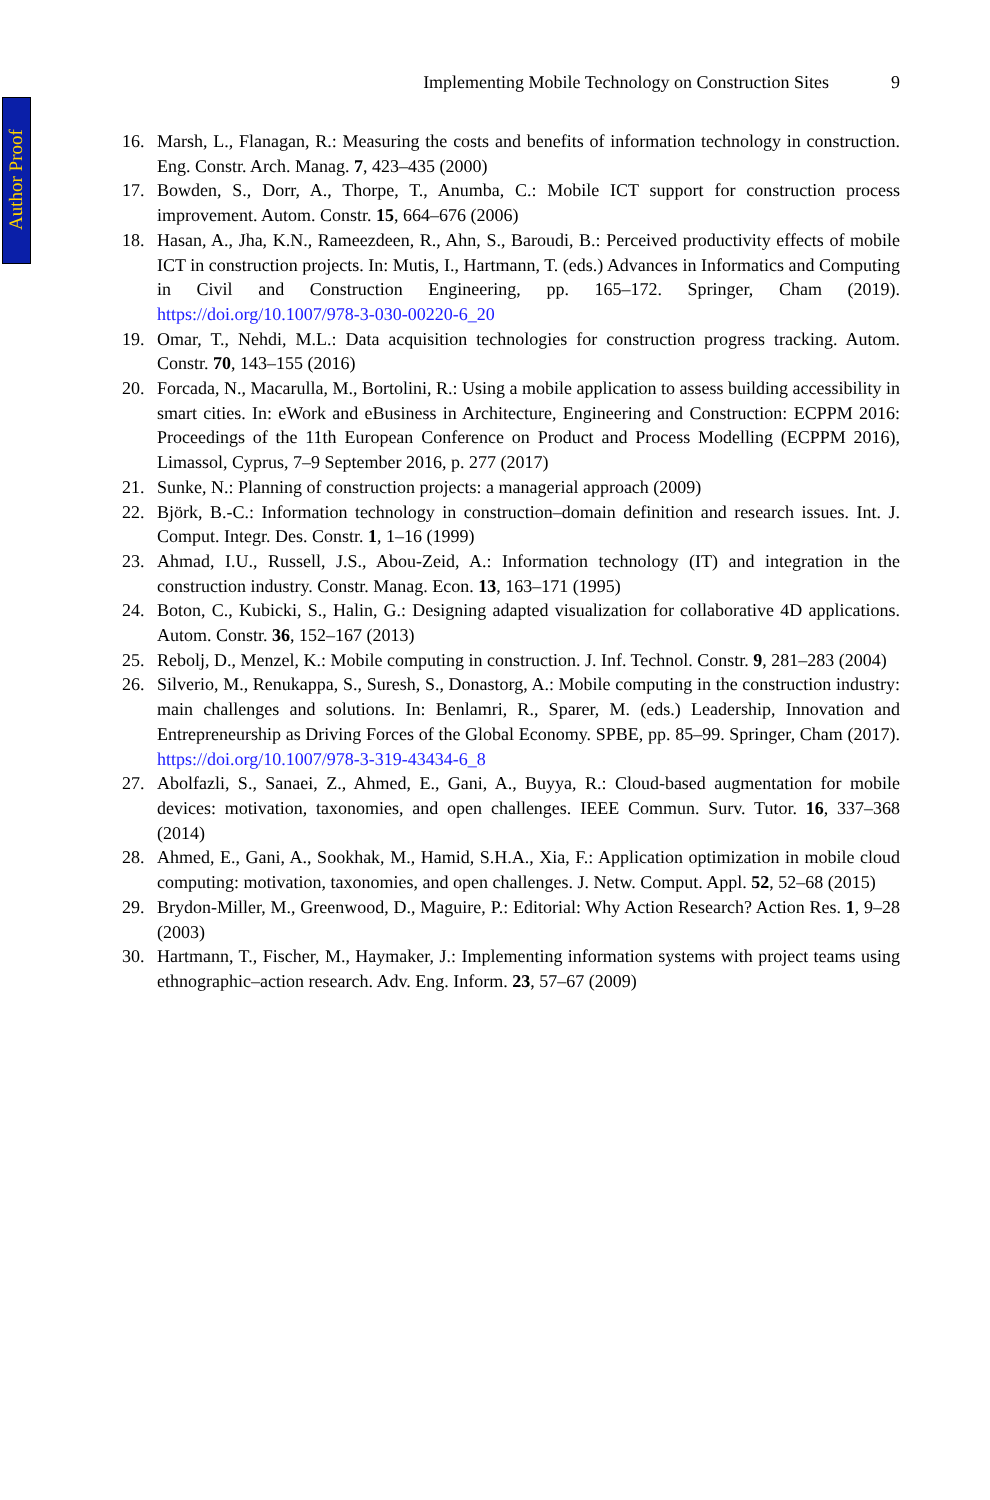Author Proof
Implementing Mobile Technology on Construction Sites 9
16. Marsh, L., Flanagan, R.: Measuring the costs and benefits of information technology in construction. Eng. Constr. Arch. Manag. 7, 423–435 (2000)
17. Bowden, S., Dorr, A., Thorpe, T., Anumba, C.: Mobile ICT support for construction process improvement. Autom. Constr. 15, 664–676 (2006)
18. Hasan, A., Jha, K.N., Rameezdeen, R., Ahn, S., Baroudi, B.: Perceived productivity effects of mobile ICT in construction projects. In: Mutis, I., Hartmann, T. (eds.) Advances in Informatics and Computing in Civil and Construction Engineering, pp. 165–172. Springer, Cham (2019). https://doi.org/10.1007/978-3-030-00220-6_20
19. Omar, T., Nehdi, M.L.: Data acquisition technologies for construction progress tracking. Autom. Constr. 70, 143–155 (2016)
20. Forcada, N., Macarulla, M., Bortolini, R.: Using a mobile application to assess building accessibility in smart cities. In: eWork and eBusiness in Architecture, Engineering and Construction: ECPPM 2016: Proceedings of the 11th European Conference on Product and Process Modelling (ECPPM 2016), Limassol, Cyprus, 7–9 September 2016, p. 277 (2017)
21. Sunke, N.: Planning of construction projects: a managerial approach (2009)
22. Björk, B.-C.: Information technology in construction–domain definition and research issues. Int. J. Comput. Integr. Des. Constr. 1, 1–16 (1999)
23. Ahmad, I.U., Russell, J.S., Abou-Zeid, A.: Information technology (IT) and integration in the construction industry. Constr. Manag. Econ. 13, 163–171 (1995)
24. Boton, C., Kubicki, S., Halin, G.: Designing adapted visualization for collaborative 4D applications. Autom. Constr. 36, 152–167 (2013)
25. Rebolj, D., Menzel, K.: Mobile computing in construction. J. Inf. Technol. Constr. 9, 281–283 (2004)
26. Silverio, M., Renukappa, S., Suresh, S., Donastorg, A.: Mobile computing in the construction industry: main challenges and solutions. In: Benlamri, R., Sparer, M. (eds.) Leadership, Innovation and Entrepreneurship as Driving Forces of the Global Economy. SPBE, pp. 85–99. Springer, Cham (2017). https://doi.org/10.1007/978-3-319-43434-6_8
27. Abolfazli, S., Sanaei, Z., Ahmed, E., Gani, A., Buyya, R.: Cloud-based augmentation for mobile devices: motivation, taxonomies, and open challenges. IEEE Commun. Surv. Tutor. 16, 337–368 (2014)
28. Ahmed, E., Gani, A., Sookhak, M., Hamid, S.H.A., Xia, F.: Application optimization in mobile cloud computing: motivation, taxonomies, and open challenges. J. Netw. Comput. Appl. 52, 52–68 (2015)
29. Brydon-Miller, M., Greenwood, D., Maguire, P.: Editorial: Why Action Research? Action Res. 1, 9–28 (2003)
30. Hartmann, T., Fischer, M., Haymaker, J.: Implementing information systems with project teams using ethnographic–action research. Adv. Eng. Inform. 23, 57–67 (2009)